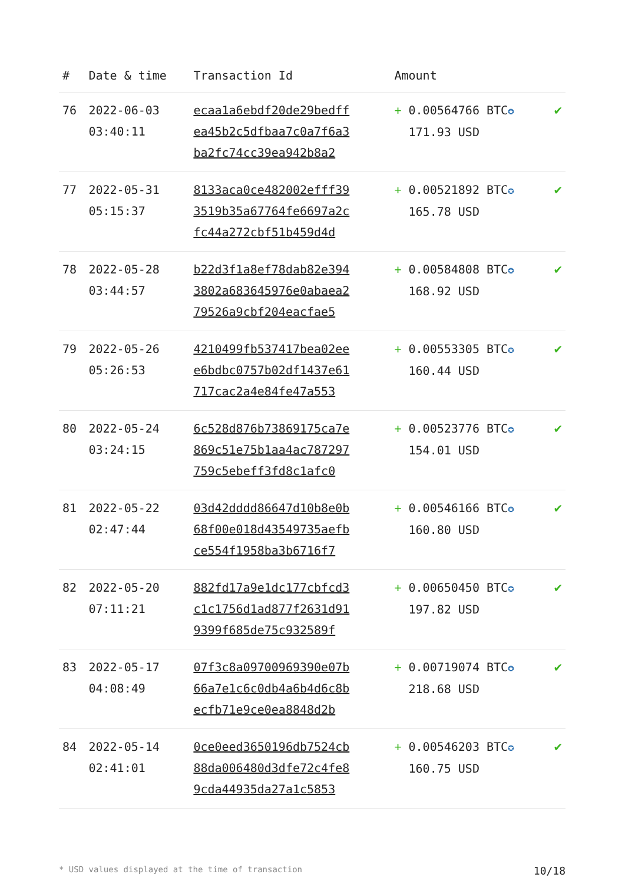| # | Date & time | Transaction Id | Amount | |
| --- | --- | --- | --- | --- |
| 76 | 2022-06-03 03:40:11 | ecaa1a6ebdf20de29bedff ea45b2c5dfbaa7c0a7f6a3 ba2fc74cc39ea942b8a2 | + 0.00564766 BTC ✪ 171.93 USD | ✔ |
| 77 | 2022-05-31 05:15:37 | 8133aca0ce482002efff39 3519b35a67764fe6697a2c fc44a272cbf51b459d4d | + 0.00521892 BTC ✪ 165.78 USD | ✔ |
| 78 | 2022-05-28 03:44:57 | b22d3f1a8ef78dab82e394 3802a683645976e0abaea2 79526a9cbf204eacfae5 | + 0.00584808 BTC ✪ 168.92 USD | ✔ |
| 79 | 2022-05-26 05:26:53 | 4210499fb537417bea02ee e6bdbc0757b02df1437e61 717cac2a4e84fe47a553 | + 0.00553305 BTC ✪ 160.44 USD | ✔ |
| 80 | 2022-05-24 03:24:15 | 6c528d876b73869175ca7e 869c51e75b1aa4ac787297 759c5ebeff3fd8c1afc0 | + 0.00523776 BTC ✪ 154.01 USD | ✔ |
| 81 | 2022-05-22 02:47:44 | 03d42dddd86647d10b8e0b 68f00e018d43549735aefb ce554f1958ba3b6716f7 | + 0.00546166 BTC ✪ 160.80 USD | ✔ |
| 82 | 2022-05-20 07:11:21 | 882fd17a9e1dc177cbfcd3 c1c1756d1ad877f2631d91 9399f685de75c932589f | + 0.00650450 BTC ✪ 197.82 USD | ✔ |
| 83 | 2022-05-17 04:08:49 | 07f3c8a09700969390e07b 66a7e1c6c0db4a6b4d6c8b ecfb71e9ce0ea8848d2b | + 0.00719074 BTC ✪ 218.68 USD | ✔ |
| 84 | 2022-05-14 02:41:01 | 0ce0eed3650196db7524cb 88da006480d3dfe72c4fe8 9cda44935da27a1c5853 | + 0.00546203 BTC ✪ 160.75 USD | ✔ |
* USD values displayed at the time of transaction 10/18